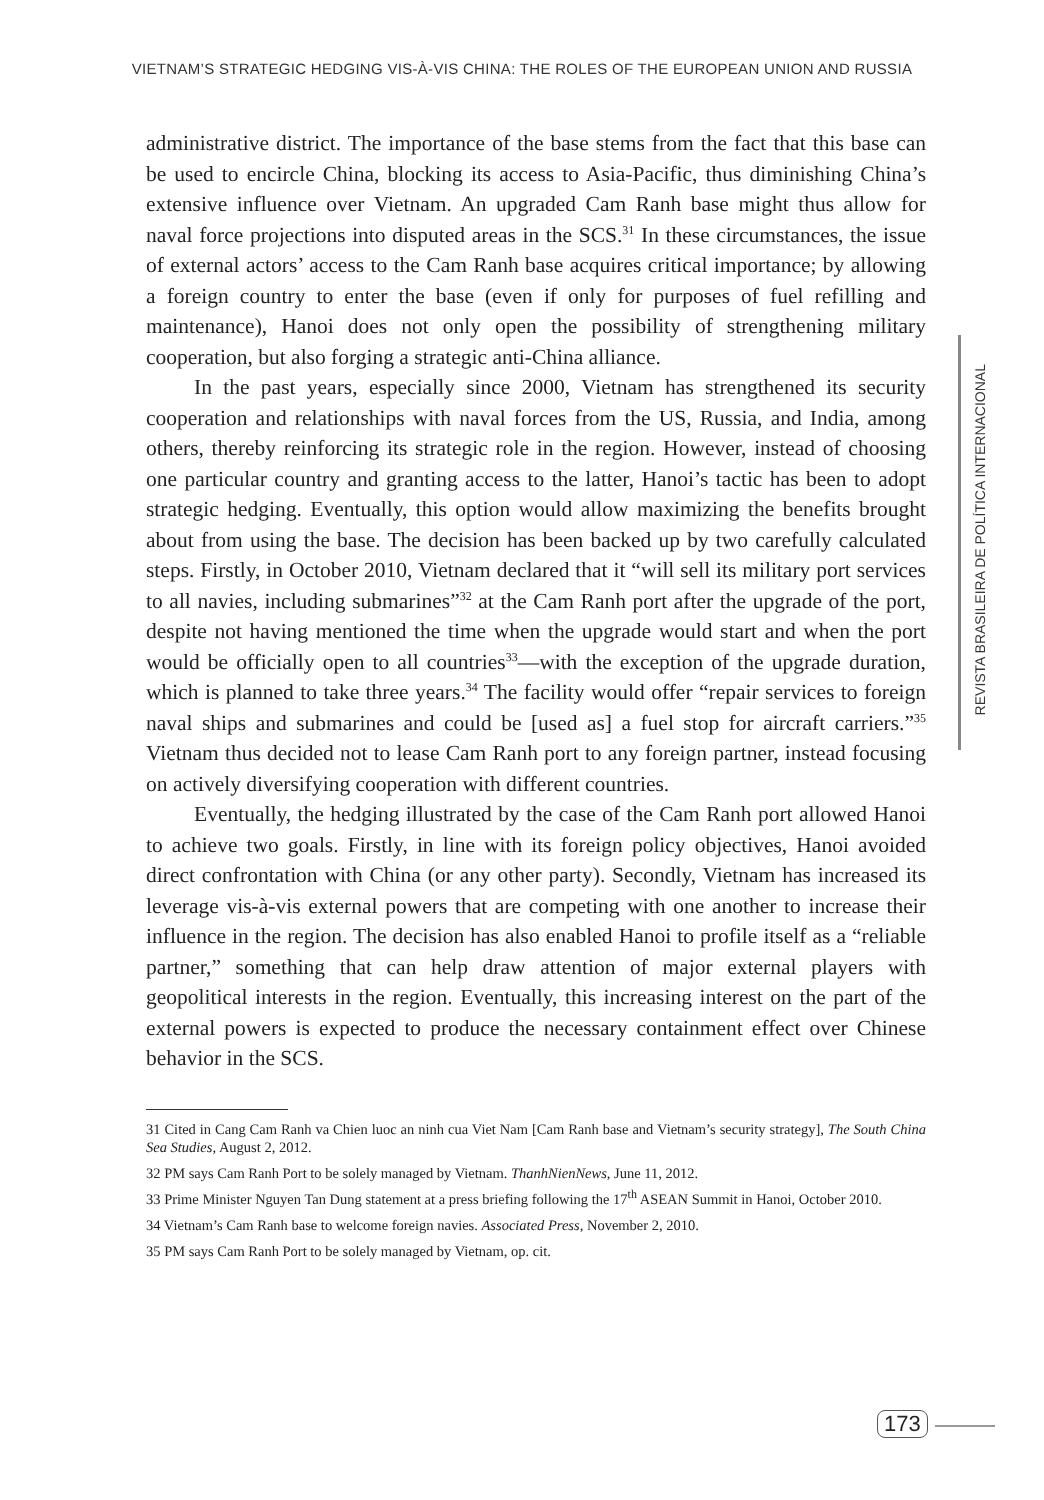VIETNAM’S STRATEGIC HEDGING VIS-À-VIS CHINA: THE ROLES OF THE EUROPEAN UNION AND RUSSIA
administrative district. The importance of the base stems from the fact that this base can be used to encircle China, blocking its access to Asia-Pacific, thus diminishing China’s extensive influence over Vietnam. An upgraded Cam Ranh base might thus allow for naval force projections into disputed areas in the SCS.<sup>31</sup> In these circumstances, the issue of external actors’ access to the Cam Ranh base acquires critical importance; by allowing a foreign country to enter the base (even if only for purposes of fuel refilling and maintenance), Hanoi does not only open the possibility of strengthening military cooperation, but also forging a strategic anti-China alliance.
In the past years, especially since 2000, Vietnam has strengthened its security cooperation and relationships with naval forces from the US, Russia, and India, among others, thereby reinforcing its strategic role in the region. However, instead of choosing one particular country and granting access to the latter, Hanoi’s tactic has been to adopt strategic hedging. Eventually, this option would allow maximizing the benefits brought about from using the base. The decision has been backed up by two carefully calculated steps. Firstly, in October 2010, Vietnam declared that it “will sell its military port services to all navies, including submarines”<sup>32</sup> at the Cam Ranh port after the upgrade of the port, despite not having mentioned the time when the upgrade would start and when the port would be officially open to all countries<sup>33</sup>—with the exception of the upgrade duration, which is planned to take three years.<sup>34</sup> The facility would offer “repair services to foreign naval ships and submarines and could be [used as] a fuel stop for aircraft carriers.”<sup>35</sup> Vietnam thus decided not to lease Cam Ranh port to any foreign partner, instead focusing on actively diversifying cooperation with different countries.
Eventually, the hedging illustrated by the case of the Cam Ranh port allowed Hanoi to achieve two goals. Firstly, in line with its foreign policy objectives, Hanoi avoided direct confrontation with China (or any other party). Secondly, Vietnam has increased its leverage vis-à-vis external powers that are competing with one another to increase their influence in the region. The decision has also enabled Hanoi to profile itself as a “reliable partner,” something that can help draw attention of major external players with geopolitical interests in the region. Eventually, this increasing interest on the part of the external powers is expected to produce the necessary containment effect over Chinese behavior in the SCS.
31 Cited in Cang Cam Ranh va Chien luoc an ninh cua Viet Nam [Cam Ranh base and Vietnam’s security strategy], The South China Sea Studies, August 2, 2012.
32 PM says Cam Ranh Port to be solely managed by Vietnam. ThanhNienNews, June 11, 2012.
33 Prime Minister Nguyen Tan Dung statement at a press briefing following the 17<sup>th</sup> ASEAN Summit in Hanoi, October 2010.
34 Vietnam’s Cam Ranh base to welcome foreign navies. Associated Press, November 2, 2010.
35 PM says Cam Ranh Port to be solely managed by Vietnam, op. cit.
REVISTA BRASILEIRA DE POLÍTICA INTERNACIONAL
173